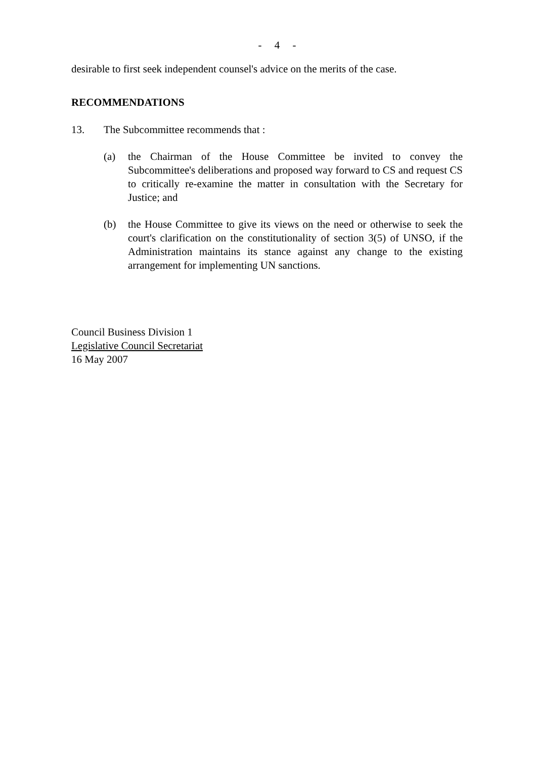- 4 -
desirable to first seek independent counsel's advice on the merits of the case.
RECOMMENDATIONS
13. The Subcommittee recommends that :
(a) the Chairman of the House Committee be invited to convey the Subcommittee's deliberations and proposed way forward to CS and request CS to critically re-examine the matter in consultation with the Secretary for Justice; and
(b) the House Committee to give its views on the need or otherwise to seek the court's clarification on the constitutionality of section 3(5) of UNSO, if the Administration maintains its stance against any change to the existing arrangement for implementing UN sanctions.
Council Business Division 1
Legislative Council Secretariat
16 May 2007